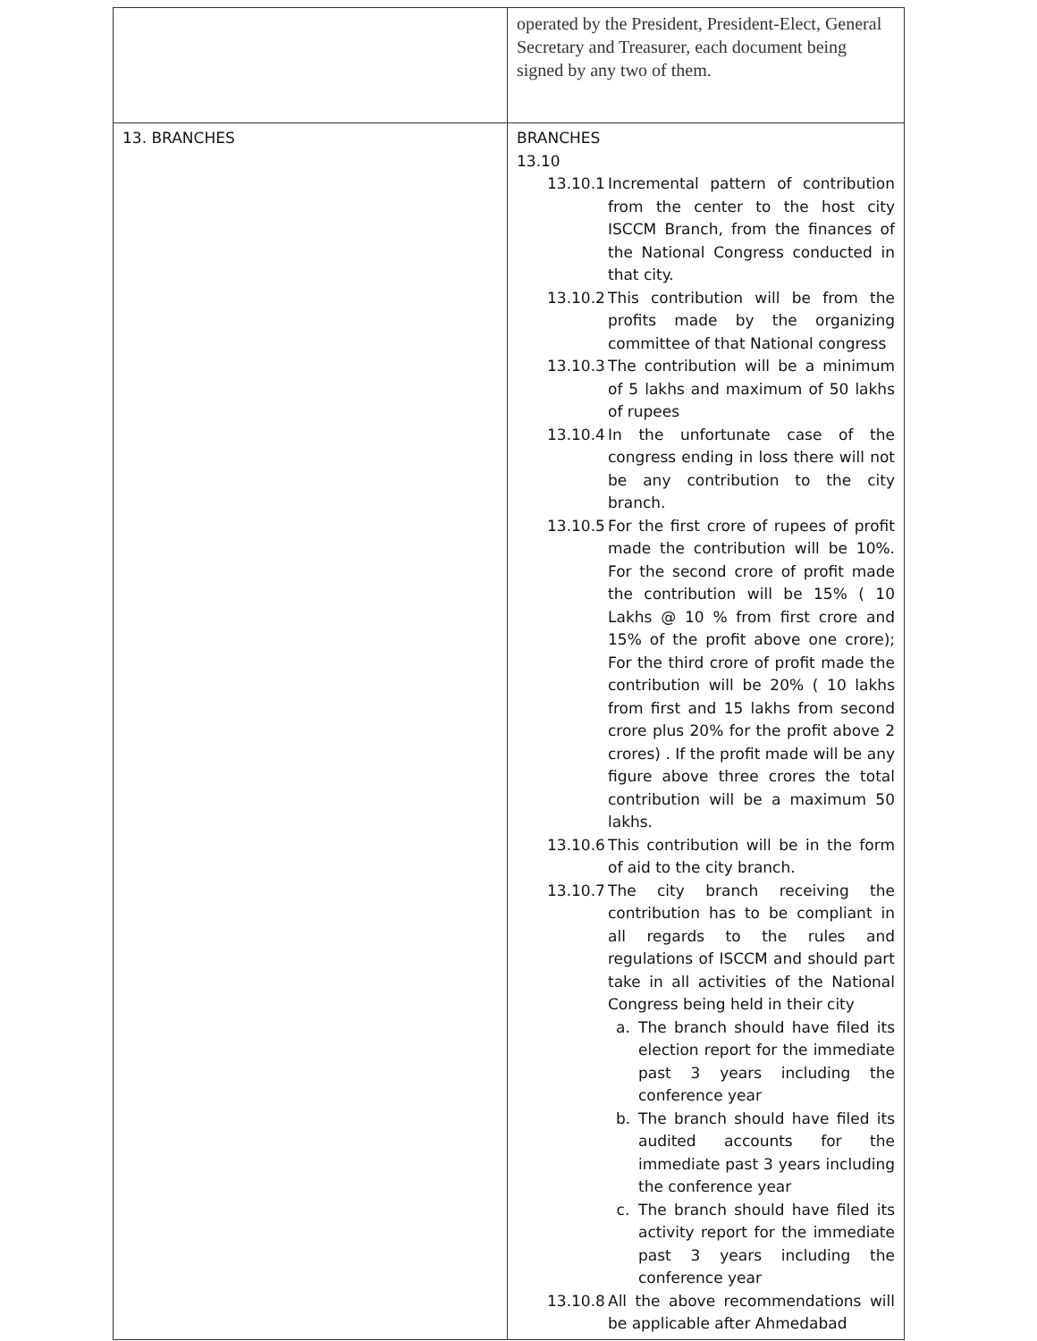| | operated by the President, President-Elect, General Secretary and Treasurer, each document being signed by any two of them. |
| 13. BRANCHES | BRANCHES 13.10 13.10.1 Incremental pattern of contribution from the center to the host city ISCCM Branch, from the finances of the National Congress conducted in that city. 13.10.2 This contribution will be from the profits made by the organizing committee of that National congress 13.10.3 The contribution will be a minimum of 5 lakhs and maximum of 50 lakhs of rupees 13.10.4 In the unfortunate case of the congress ending in loss there will not be any contribution to the city branch. 13.10.5 For the first crore of rupees of profit made the contribution will be 10%. For the second crore of profit made the contribution will be 15% ( 10 Lakhs @ 10 % from first crore and 15% of the profit above one crore); For the third crore of profit made the contribution will be 20% ( 10 lakhs from first and 15 lakhs from second crore plus 20% for the profit above 2 crores) . If the profit made will be any figure above three crores the total contribution will be a maximum 50 lakhs. 13.10.6 This contribution will be in the form of aid to the city branch. 13.10.7 The city branch receiving the contribution has to be compliant in all regards to the rules and regulations of ISCCM and should part take in all activities of the National Congress being held in their city a. The branch should have filed its election report for the immediate past 3 years including the conference year b. The branch should have filed its audited accounts for the immediate past 3 years including the conference year c. The branch should have filed its activity report for the immediate past 3 years including the conference year 13.10.8 All the above recommendations will be applicable after Ahmedabad |